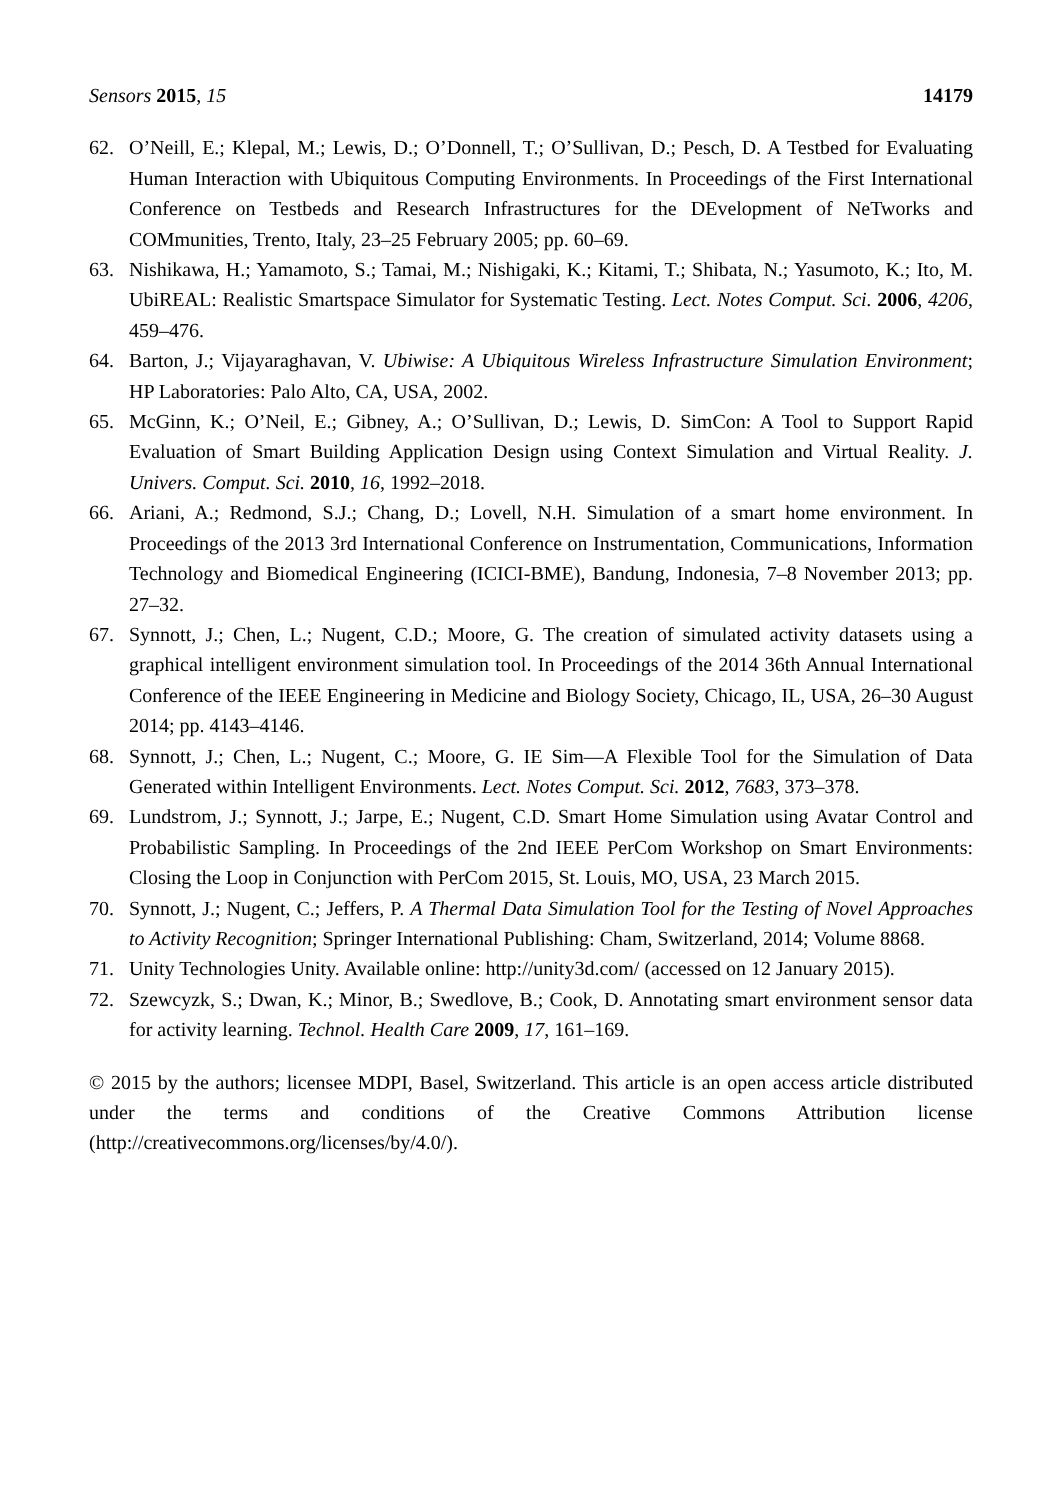Sensors 2015, 15 14179
62. O’Neill, E.; Klepal, M.; Lewis, D.; O’Donnell, T.; O’Sullivan, D.; Pesch, D. A Testbed for Evaluating Human Interaction with Ubiquitous Computing Environments. In Proceedings of the First International Conference on Testbeds and Research Infrastructures for the DEvelopment of NeTworks and COMmunities, Trento, Italy, 23–25 February 2005; pp. 60–69.
63. Nishikawa, H.; Yamamoto, S.; Tamai, M.; Nishigaki, K.; Kitami, T.; Shibata, N.; Yasumoto, K.; Ito, M. UbiREAL: Realistic Smartspace Simulator for Systematic Testing. Lect. Notes Comput. Sci. 2006, 4206, 459–476.
64. Barton, J.; Vijayaraghavan, V. Ubiwise: A Ubiquitous Wireless Infrastructure Simulation Environment; HP Laboratories: Palo Alto, CA, USA, 2002.
65. McGinn, K.; O’Neil, E.; Gibney, A.; O’Sullivan, D.; Lewis, D. SimCon: A Tool to Support Rapid Evaluation of Smart Building Application Design using Context Simulation and Virtual Reality. J. Univers. Comput. Sci. 2010, 16, 1992–2018.
66. Ariani, A.; Redmond, S.J.; Chang, D.; Lovell, N.H. Simulation of a smart home environment. In Proceedings of the 2013 3rd International Conference on Instrumentation, Communications, Information Technology and Biomedical Engineering (ICICI-BME), Bandung, Indonesia, 7–8 November 2013; pp. 27–32.
67. Synnott, J.; Chen, L.; Nugent, C.D.; Moore, G. The creation of simulated activity datasets using a graphical intelligent environment simulation tool. In Proceedings of the 2014 36th Annual International Conference of the IEEE Engineering in Medicine and Biology Society, Chicago, IL, USA, 26–30 August 2014; pp. 4143–4146.
68. Synnott, J.; Chen, L.; Nugent, C.; Moore, G. IE Sim—A Flexible Tool for the Simulation of Data Generated within Intelligent Environments. Lect. Notes Comput. Sci. 2012, 7683, 373–378.
69. Lundstrom, J.; Synnott, J.; Jarpe, E.; Nugent, C.D. Smart Home Simulation using Avatar Control and Probabilistic Sampling. In Proceedings of the 2nd IEEE PerCom Workshop on Smart Environments: Closing the Loop in Conjunction with PerCom 2015, St. Louis, MO, USA, 23 March 2015.
70. Synnott, J.; Nugent, C.; Jeffers, P. A Thermal Data Simulation Tool for the Testing of Novel Approaches to Activity Recognition; Springer International Publishing: Cham, Switzerland, 2014; Volume 8868.
71. Unity Technologies Unity. Available online: http://unity3d.com/ (accessed on 12 January 2015).
72. Szewcyzk, S.; Dwan, K.; Minor, B.; Swedlove, B.; Cook, D. Annotating smart environment sensor data for activity learning. Technol. Health Care 2009, 17, 161–169.
© 2015 by the authors; licensee MDPI, Basel, Switzerland. This article is an open access article distributed under the terms and conditions of the Creative Commons Attribution license (http://creativecommons.org/licenses/by/4.0/).